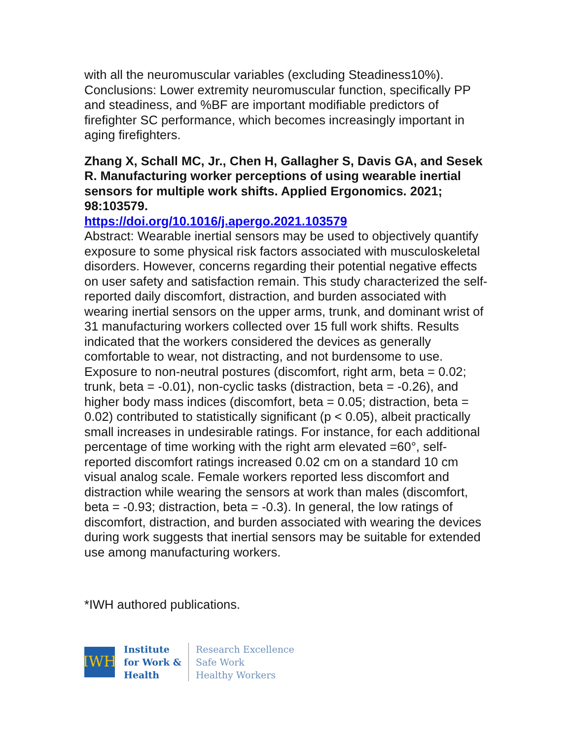with all the neuromuscular variables (excluding Steadiness10%). Conclusions: Lower extremity neuromuscular function, specifically PP and steadiness, and %BF are important modifiable predictors of firefighter SC performance, which becomes increasingly important in aging firefighters.
Zhang X, Schall MC, Jr., Chen H, Gallagher S, Davis GA, and Sesek R. Manufacturing worker perceptions of using wearable inertial sensors for multiple work shifts. Applied Ergonomics. 2021; 98:103579.
https://doi.org/10.1016/j.apergo.2021.103579
Abstract: Wearable inertial sensors may be used to objectively quantify exposure to some physical risk factors associated with musculoskeletal disorders. However, concerns regarding their potential negative effects on user safety and satisfaction remain. This study characterized the self-reported daily discomfort, distraction, and burden associated with wearing inertial sensors on the upper arms, trunk, and dominant wrist of 31 manufacturing workers collected over 15 full work shifts. Results indicated that the workers considered the devices as generally comfortable to wear, not distracting, and not burdensome to use. Exposure to non-neutral postures (discomfort, right arm, beta = 0.02; trunk, beta = -0.01), non-cyclic tasks (distraction, beta = -0.26), and higher body mass indices (discomfort, beta = 0.05; distraction, beta = 0.02) contributed to statistically significant (p < 0.05), albeit practically small increases in undesirable ratings. For instance, for each additional percentage of time working with the right arm elevated =60°, self-reported discomfort ratings increased 0.02 cm on a standard 10 cm visual analog scale. Female workers reported less discomfort and distraction while wearing the sensors at work than males (discomfort, beta = -0.93; distraction, beta = -0.3). In general, the low ratings of discomfort, distraction, and burden associated with wearing the devices during work suggests that inertial sensors may be suitable for extended use among manufacturing workers.
*IWH authored publications.
IWH
Institute
for Work &
Health
Research Excellence
Safe Work
Healthy Workers